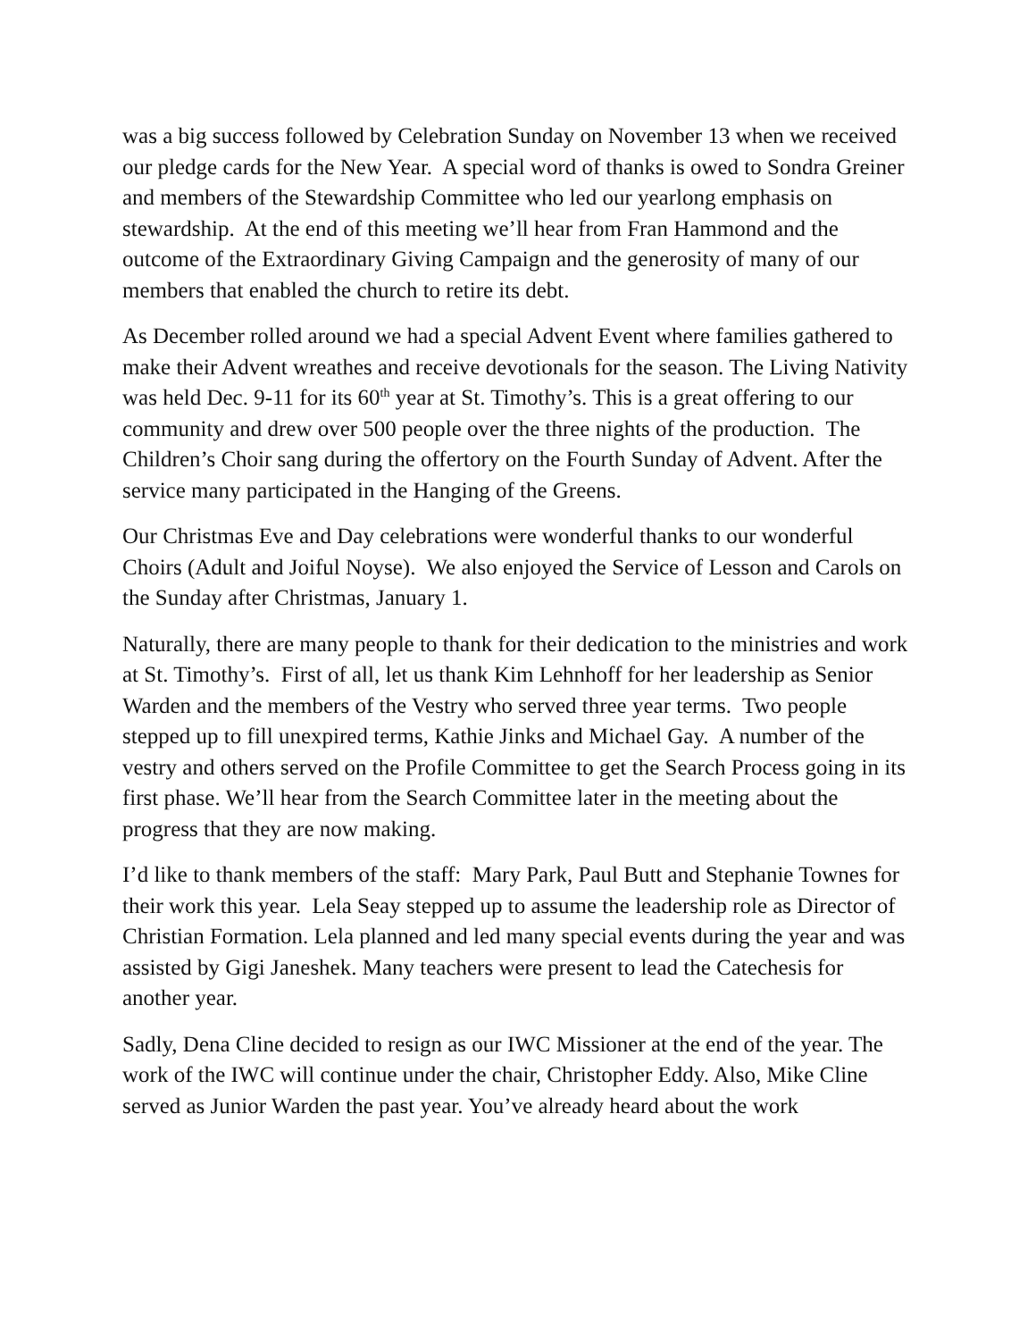was a big success followed by Celebration Sunday on November 13 when we received our pledge cards for the New Year. A special word of thanks is owed to Sondra Greiner and members of the Stewardship Committee who led our yearlong emphasis on stewardship. At the end of this meeting we’ll hear from Fran Hammond and the outcome of the Extraordinary Giving Campaign and the generosity of many of our members that enabled the church to retire its debt.
As December rolled around we had a special Advent Event where families gathered to make their Advent wreathes and receive devotionals for the season. The Living Nativity was held Dec. 9-11 for its 60<sup>th</sup> year at St. Timothy’s. This is a great offering to our community and drew over 500 people over the three nights of the production. The Children’s Choir sang during the offertory on the Fourth Sunday of Advent. After the service many participated in the Hanging of the Greens.
Our Christmas Eve and Day celebrations were wonderful thanks to our wonderful Choirs (Adult and Joiful Noyse). We also enjoyed the Service of Lesson and Carols on the Sunday after Christmas, January 1.
Naturally, there are many people to thank for their dedication to the ministries and work at St. Timothy’s. First of all, let us thank Kim Lehnhoff for her leadership as Senior Warden and the members of the Vestry who served three year terms. Two people stepped up to fill unexpired terms, Kathie Jinks and Michael Gay. A number of the vestry and others served on the Profile Committee to get the Search Process going in its first phase. We’ll hear from the Search Committee later in the meeting about the progress that they are now making.
I’d like to thank members of the staff: Mary Park, Paul Butt and Stephanie Townes for their work this year. Lela Seay stepped up to assume the leadership role as Director of Christian Formation. Lela planned and led many special events during the year and was assisted by Gigi Janeshek. Many teachers were present to lead the Catechesis for another year.
Sadly, Dena Cline decided to resign as our IWC Missioner at the end of the year. The work of the IWC will continue under the chair, Christopher Eddy. Also, Mike Cline served as Junior Warden the past year. You’ve already heard about the work